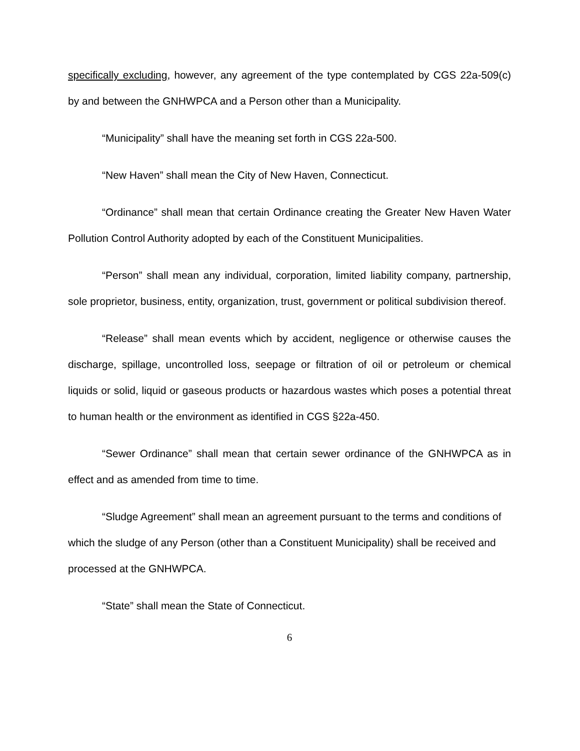specifically excluding, however, any agreement of the type contemplated by CGS 22a-509(c) by and between the GNHWPCA and a Person other than a Municipality.
“Municipality” shall have the meaning set forth in CGS 22a-500.
“New Haven” shall mean the City of New Haven, Connecticut.
“Ordinance” shall mean that certain Ordinance creating the Greater New Haven Water Pollution Control Authority adopted by each of the Constituent Municipalities.
“Person” shall mean any individual, corporation, limited liability company, partnership, sole proprietor, business, entity, organization, trust, government or political subdivision thereof.
“Release” shall mean events which by accident, negligence or otherwise causes the discharge, spillage, uncontrolled loss, seepage or filtration of oil or petroleum or chemical liquids or solid, liquid or gaseous products or hazardous wastes which poses a potential threat to human health or the environment as identified in CGS §22a-450.
“Sewer Ordinance” shall mean that certain sewer ordinance of the GNHWPCA as in effect and as amended from time to time.
“Sludge Agreement” shall mean an agreement pursuant to the terms and conditions of which the sludge of any Person (other than a Constituent Municipality) shall be received and processed at the GNHWPCA.
“State” shall mean the State of Connecticut.
6